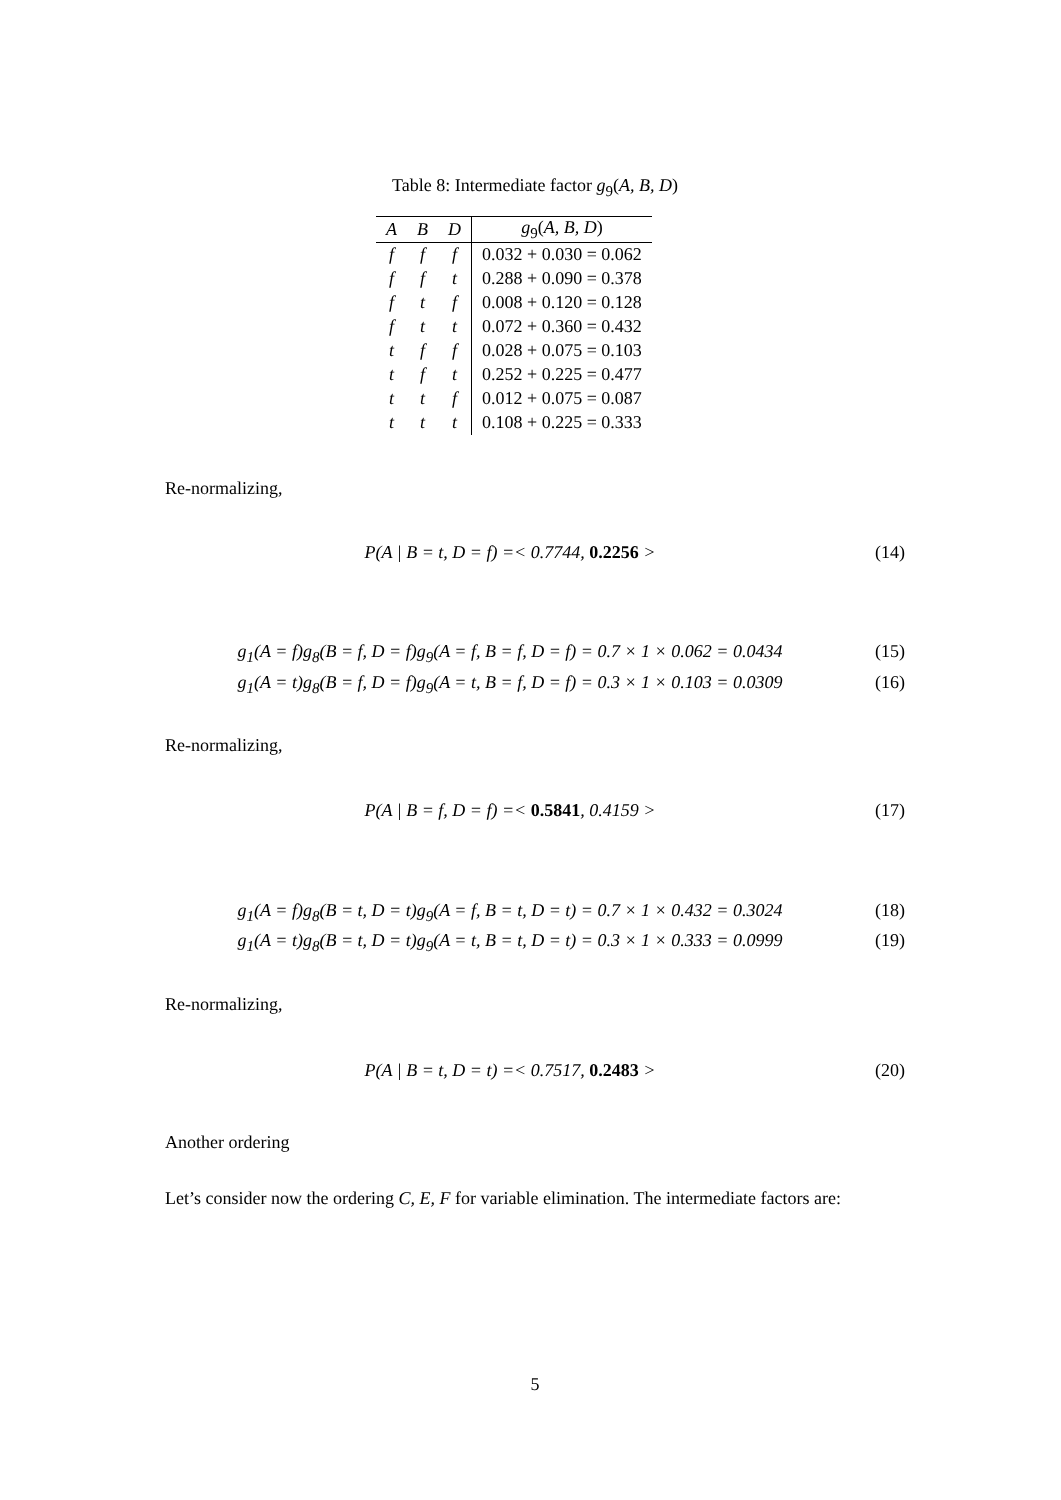Table 8: Intermediate factor g<sub>9</sub>(A, B, D)
| A | B | D | g<sub>9</sub>( A, B, D ) |
| --- | --- | --- | --- |
| f | f | f | 0.032 + 0.030 = 0.062 |
| f | f | t | 0.288 + 0.090 = 0.378 |
| f | t | f | 0.008 + 0.120 = 0.128 |
| f | t | t | 0.072 + 0.360 = 0.432 |
| t | f | f | 0.028 + 0.075 = 0.103 |
| t | f | t | 0.252 + 0.225 = 0.477 |
| t | t | f | 0.012 + 0.075 = 0.087 |
| t | t | t | 0.108 + 0.225 = 0.333 |
Re-normalizing,
P(A | B = t, D = f) =< 0.7744, 0.2256 > (14)
g<sub>1</sub>(A = f)g<sub>8</sub>(B = f, D = f)g<sub>9</sub>(A = f, B = f, D = f) = 0.7 × 1 × 0.062 = 0.0434 (15)
g<sub>1</sub>(A = t)g<sub>8</sub>(B = f, D = f)g<sub>9</sub>(A = t, B = f, D = f) = 0.3 × 1 × 0.103 = 0.0309 (16)
Re-normalizing,
P(A | B = f, D = f) =< 0.5841, 0.4159 > (17)
g<sub>1</sub>(A = f)g<sub>8</sub>(B = t, D = t)g<sub>9</sub>(A = f, B = t, D = t) = 0.7 × 1 × 0.432 = 0.3024 (18)
g<sub>1</sub>(A = t)g<sub>8</sub>(B = t, D = t)g<sub>9</sub>(A = t, B = t, D = t) = 0.3 × 1 × 0.333 = 0.0999 (19)
Re-normalizing,
P(A | B = t, D = t) =< 0.7517, 0.2483 > (20)
Another ordering
Let’s consider now the ordering C, E, F for variable elimination. The intermediate factors are:
5